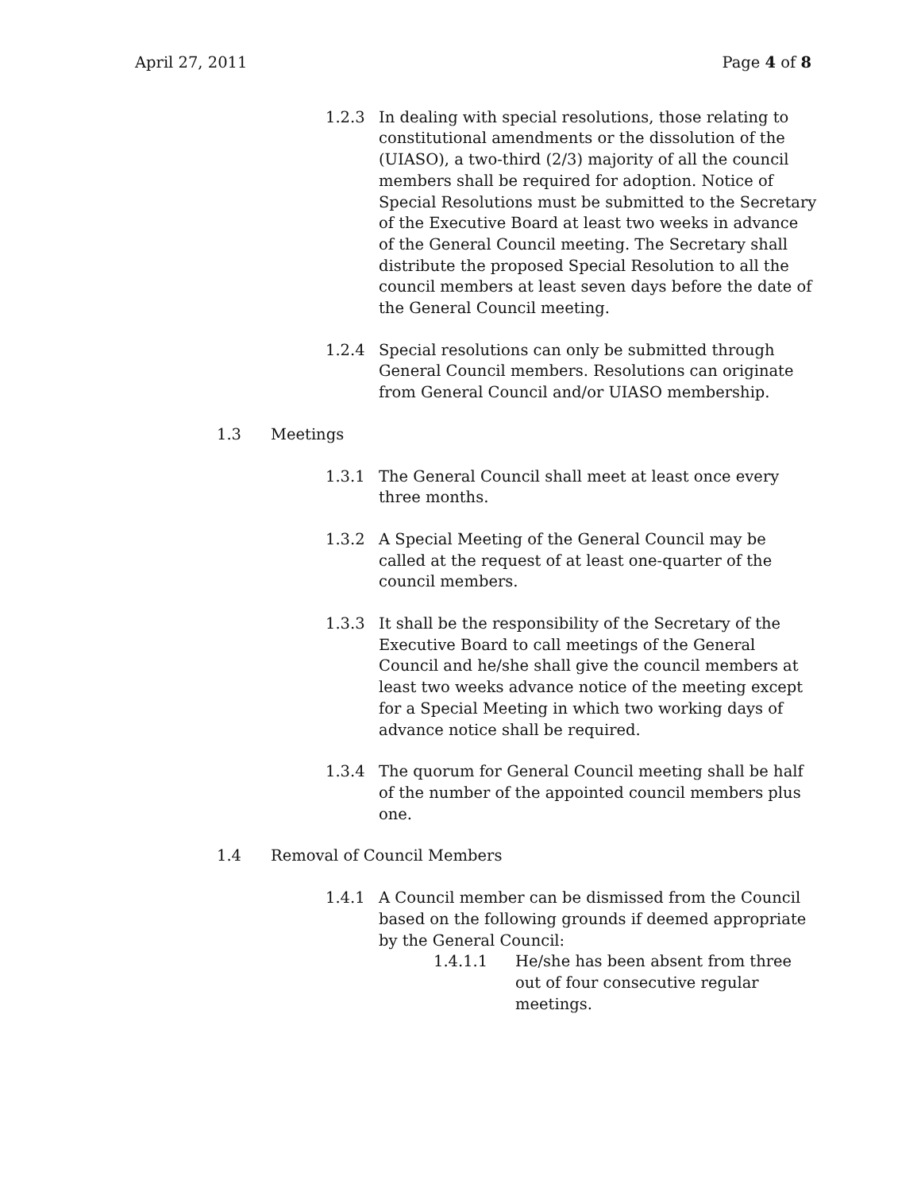April 27, 2011 Page 4 of 8
1.2.3 In dealing with special resolutions, those relating to constitutional amendments or the dissolution of the (UIASO), a two-third (2/3) majority of all the council members shall be required for adoption. Notice of Special Resolutions must be submitted to the Secretary of the Executive Board at least two weeks in advance of the General Council meeting. The Secretary shall distribute the proposed Special Resolution to all the council members at least seven days before the date of the General Council meeting.
1.2.4 Special resolutions can only be submitted through General Council members. Resolutions can originate from General Council and/or UIASO membership.
1.3 Meetings
1.3.1 The General Council shall meet at least once every three months.
1.3.2 A Special Meeting of the General Council may be called at the request of at least one-quarter of the council members.
1.3.3 It shall be the responsibility of the Secretary of the Executive Board to call meetings of the General Council and he/she shall give the council members at least two weeks advance notice of the meeting except for a Special Meeting in which two working days of advance notice shall be required.
1.3.4 The quorum for General Council meeting shall be half of the number of the appointed council members plus one.
1.4 Removal of Council Members
1.4.1 A Council member can be dismissed from the Council based on the following grounds if deemed appropriate by the General Council:
1.4.1.1 He/she has been absent from three out of four consecutive regular meetings.